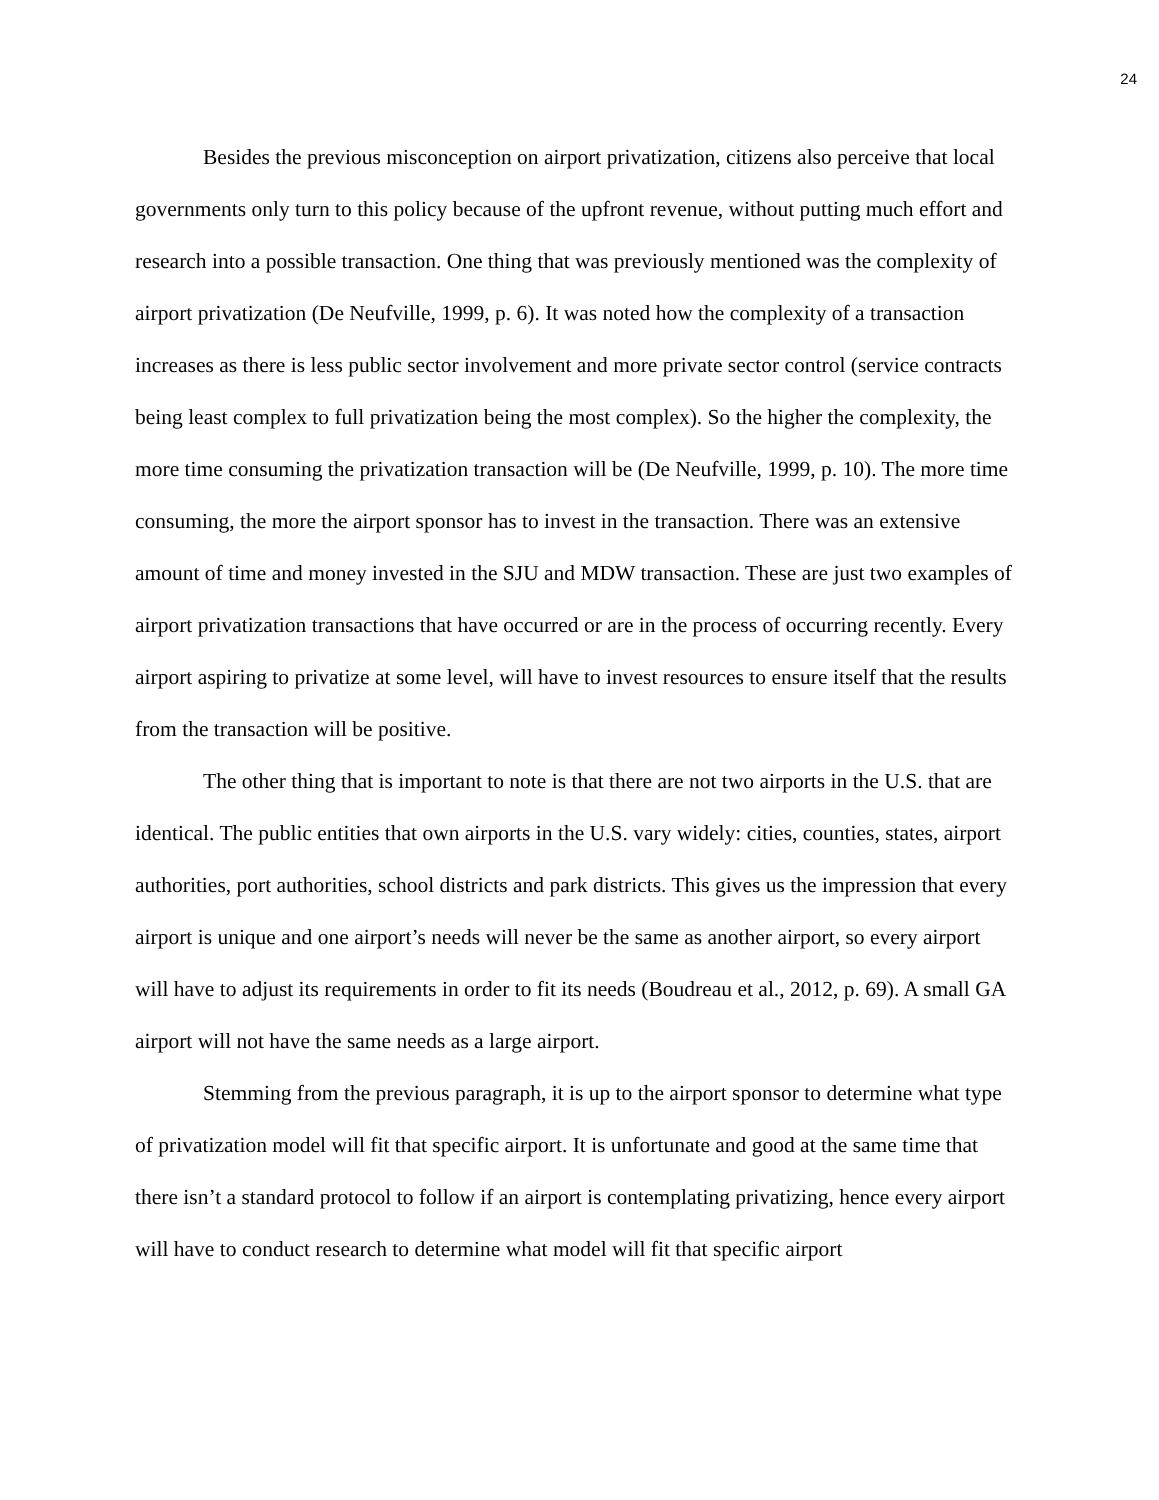24
Besides the previous misconception on airport privatization, citizens also perceive that local governments only turn to this policy because of the upfront revenue, without putting much effort and research into a possible transaction. One thing that was previously mentioned was the complexity of airport privatization (De Neufville, 1999, p. 6). It was noted how the complexity of a transaction increases as there is less public sector involvement and more private sector control (service contracts being least complex to full privatization being the most complex). So the higher the complexity, the more time consuming the privatization transaction will be (De Neufville, 1999, p. 10). The more time consuming, the more the airport sponsor has to invest in the transaction. There was an extensive amount of time and money invested in the SJU and MDW transaction. These are just two examples of airport privatization transactions that have occurred or are in the process of occurring recently. Every airport aspiring to privatize at some level, will have to invest resources to ensure itself that the results from the transaction will be positive.
The other thing that is important to note is that there are not two airports in the U.S. that are identical. The public entities that own airports in the U.S. vary widely: cities, counties, states, airport authorities, port authorities, school districts and park districts. This gives us the impression that every airport is unique and one airport’s needs will never be the same as another airport, so every airport will have to adjust its requirements in order to fit its needs (Boudreau et al., 2012, p. 69). A small GA airport will not have the same needs as a large airport.
Stemming from the previous paragraph, it is up to the airport sponsor to determine what type of privatization model will fit that specific airport. It is unfortunate and good at the same time that there isn’t a standard protocol to follow if an airport is contemplating privatizing, hence every airport will have to conduct research to determine what model will fit that specific airport